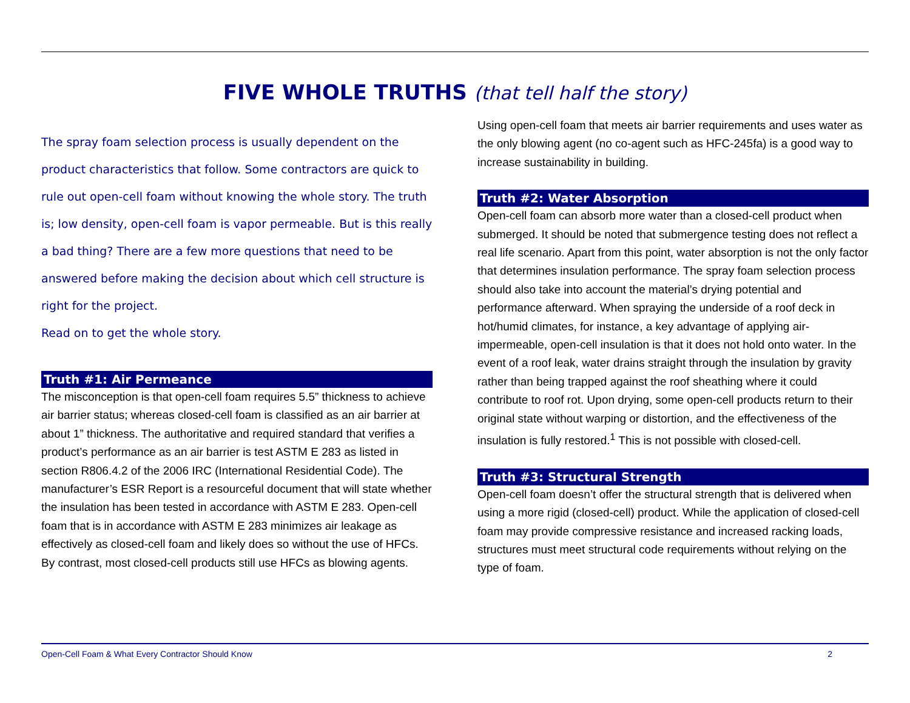FIVE WHOLE TRUTHS (that tell half the story)
The spray foam selection process is usually dependent on the product characteristics that follow. Some contractors are quick to rule out open-cell foam without knowing the whole story. The truth is; low density, open-cell foam is vapor permeable. But is this really a bad thing? There are a few more questions that need to be answered before making the decision about which cell structure is right for the project.
Read on to get the whole story.
Truth #1: Air Permeance
The misconception is that open-cell foam requires 5.5” thickness to achieve air barrier status; whereas closed-cell foam is classified as an air barrier at about 1” thickness. The authoritative and required standard that verifies a product’s performance as an air barrier is test ASTM E 283 as listed in section R806.4.2 of the 2006 IRC (International Residential Code). The manufacturer’s ESR Report is a resourceful document that will state whether the insulation has been tested in accordance with ASTM E 283. Open-cell foam that is in accordance with ASTM E 283 minimizes air leakage as effectively as closed-cell foam and likely does so without the use of HFCs. By contrast, most closed-cell products still use HFCs as blowing agents.
Using open-cell foam that meets air barrier requirements and uses water as the only blowing agent (no co-agent such as HFC-245fa) is a good way to increase sustainability in building.
Truth #2: Water Absorption
Open-cell foam can absorb more water than a closed-cell product when submerged. It should be noted that submergence testing does not reflect a real life scenario. Apart from this point, water absorption is not the only factor that determines insulation performance. The spray foam selection process should also take into account the material’s drying potential and performance afterward. When spraying the underside of a roof deck in hot/humid climates, for instance, a key advantage of applying air-impermeable, open-cell insulation is that it does not hold onto water. In the event of a roof leak, water drains straight through the insulation by gravity rather than being trapped against the roof sheathing where it could contribute to roof rot. Upon drying, some open-cell products return to their original state without warping or distortion, and the effectiveness of the insulation is fully restored.<sup>1</sup> This is not possible with closed-cell.
Truth #3: Structural Strength
Open-cell foam doesn’t offer the structural strength that is delivered when using a more rigid (closed-cell) product. While the application of closed-cell foam may provide compressive resistance and increased racking loads, structures must meet structural code requirements without relying on the type of foam.
Open-Cell Foam & What Every Contractor Should Know 2